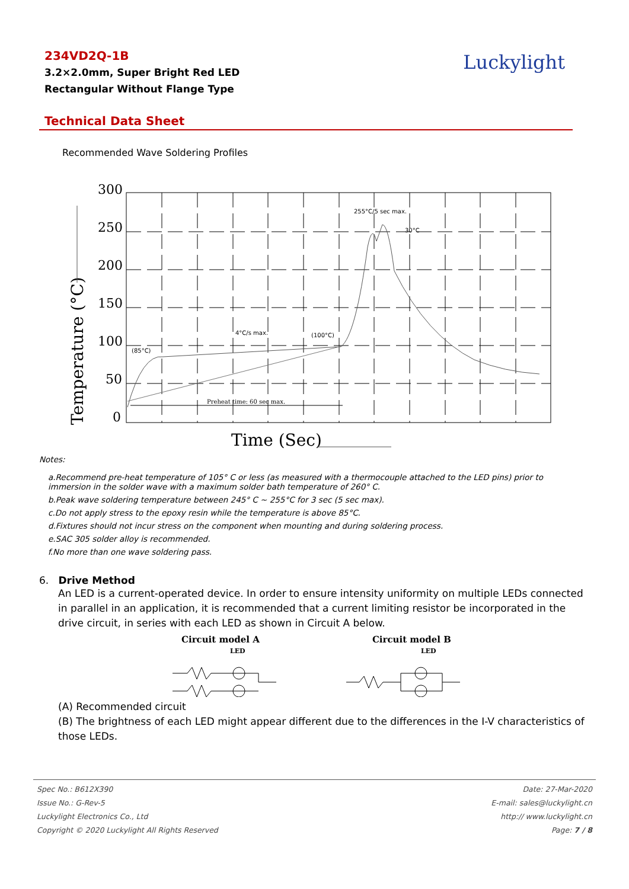234VD2Q-1B
3.2×2.0mm, Super Bright Red LED
Rectangular Without Flange Type
Luckylight
Technical Data Sheet
Recommended Wave Soldering Profiles
300
250
200
150
100
50
0
Time (Sec)
Temperature (°C)
(85°C)
4°C/s max.
(100°C)
255°C/5 sec max.
30°C
Preheat time: 60 sec max.
Notes:
a.Recommend pre-heat temperature of 105° C or less (as measured with a thermocouple attached to the LED pins) prior to immersion in the solder wave with a maximum solder bath temperature of 260° C.
b.Peak wave soldering temperature between 245° C ~ 255°C for 3 sec (5 sec max).
c.Do not apply stress to the epoxy resin while the temperature is above 85°C.
d.Fixtures should not incur stress on the component when mounting and during soldering process.
e.SAC 305 solder alloy is recommended.
f.No more than one wave soldering pass.
6. Drive Method
An LED is a current-operated device. In order to ensure intensity uniformity on multiple LEDs connected in parallel in an application, it is recommended that a current limiting resistor be incorporated in the drive circuit, in series with each LED as shown in Circuit A below.
Circuit model A
LED
Circuit model B
LED
(A) Recommended circuit
(B) The brightness of each LED might appear different due to the differences in the I-V characteristics of those LEDs.
| Spec No.: B612X390 | Date: 27-Mar-2020 |
| Issue No.: G-Rev-5 | E-mail: sales@luckylight.cn |
| Luckylight Electronics Co., Ltd | http:// www.luckylight.cn |
| Copyright © 2020 Luckylight All Rights Reserved | Page: 7 / 8 |